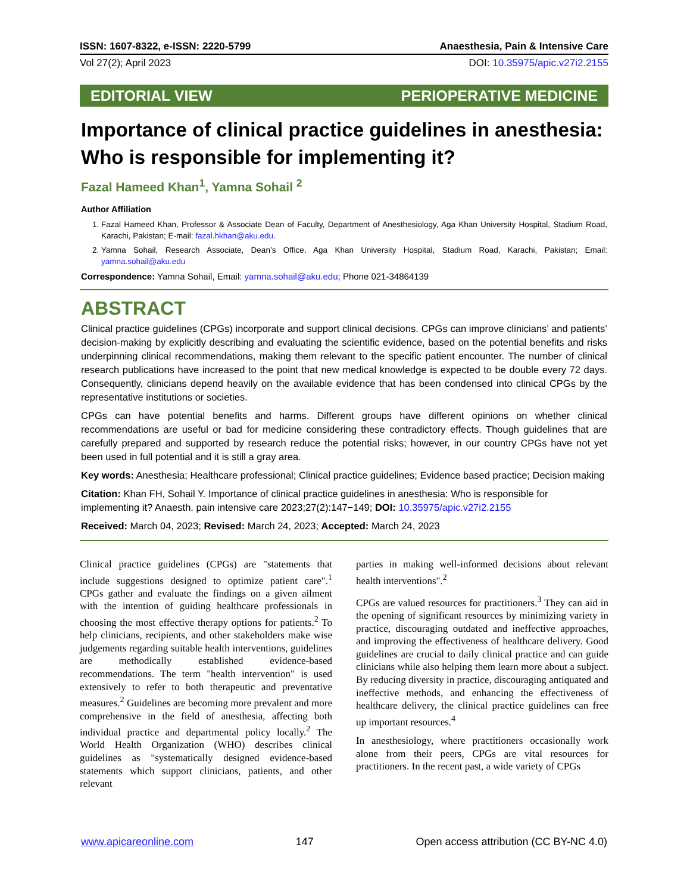ISSN: 1607-8322, e-ISSN: 2220-5799 Anaesthesia, Pain & Intensive Care
Vol 27(2); April 2023 DOI: 10.35975/apic.v27i2.2155
EDITORIAL VIEW PERIOPERATIVE MEDICINE
Importance of clinical practice guidelines in anesthesia: Who is responsible for implementing it?
Fazal Hameed Khan<sup>1</sup>, Yamna Sohail <sup>2</sup>
Author Affiliation
1. Fazal Hameed Khan, Professor & Associate Dean of Faculty, Department of Anesthesiology, Aga Khan University Hospital, Stadium Road, Karachi, Pakistan; E-mail: fazal.hkhan@aku.edu.
2. Yamna Sohail, Research Associate, Dean’s Office, Aga Khan University Hospital, Stadium Road, Karachi, Pakistan; Email: yamna.sohail@aku.edu
Correspondence: Yamna Sohail, Email: yamna.sohail@aku.edu; Phone 021-34864139
ABSTRACT
Clinical practice guidelines (CPGs) incorporate and support clinical decisions. CPGs can improve clinicians’ and patients’ decision-making by explicitly describing and evaluating the scientific evidence, based on the potential benefits and risks underpinning clinical recommendations, making them relevant to the specific patient encounter. The number of clinical research publications have increased to the point that new medical knowledge is expected to be double every 72 days. Consequently, clinicians depend heavily on the available evidence that has been condensed into clinical CPGs by the representative institutions or societies.
CPGs can have potential benefits and harms. Different groups have different opinions on whether clinical recommendations are useful or bad for medicine considering these contradictory effects. Though guidelines that are carefully prepared and supported by research reduce the potential risks; however, in our country CPGs have not yet been used in full potential and it is still a gray area.
Key words: Anesthesia; Healthcare professional; Clinical practice guidelines; Evidence based practice; Decision making
Citation: Khan FH, Sohail Y. Importance of clinical practice guidelines in anesthesia: Who is responsible for implementing it? Anaesth. pain intensive care 2023;27(2):147−149; DOI: 10.35975/apic.v27i2.2155
Received: March 04, 2023; Revised: March 24, 2023; Accepted: March 24, 2023
Clinical practice guidelines (CPGs) are "statements that include suggestions designed to optimize patient care".<sup>1</sup> CPGs gather and evaluate the findings on a given ailment with the intention of guiding healthcare professionals in choosing the most effective therapy options for patients.<sup>2</sup> To help clinicians, recipients, and other stakeholders make wise judgements regarding suitable health interventions, guidelines are methodically established evidence-based recommendations. The term "health intervention" is used extensively to refer to both therapeutic and preventative measures.<sup>2</sup> Guidelines are becoming more prevalent and more comprehensive in the field of anesthesia, affecting both individual practice and departmental policy locally.<sup>2</sup> The World Health Organization (WHO) describes clinical guidelines as "systematically designed evidence-based statements which support clinicians, patients, and other relevant
parties in making well-informed decisions about relevant health interventions".<sup>2</sup>
CPGs are valued resources for practitioners.<sup>3</sup> They can aid in the opening of significant resources by minimizing variety in practice, discouraging outdated and ineffective approaches, and improving the effectiveness of healthcare delivery. Good guidelines are crucial to daily clinical practice and can guide clinicians while also helping them learn more about a subject. By reducing diversity in practice, discouraging antiquated and ineffective methods, and enhancing the effectiveness of healthcare delivery, the clinical practice guidelines can free up important resources.<sup>4</sup>
In anesthesiology, where practitioners occasionally work alone from their peers, CPGs are vital resources for practitioners. In the recent past, a wide variety of CPGs
www.apicareonline.com 147 Open access attribution (CC BY-NC 4.0)